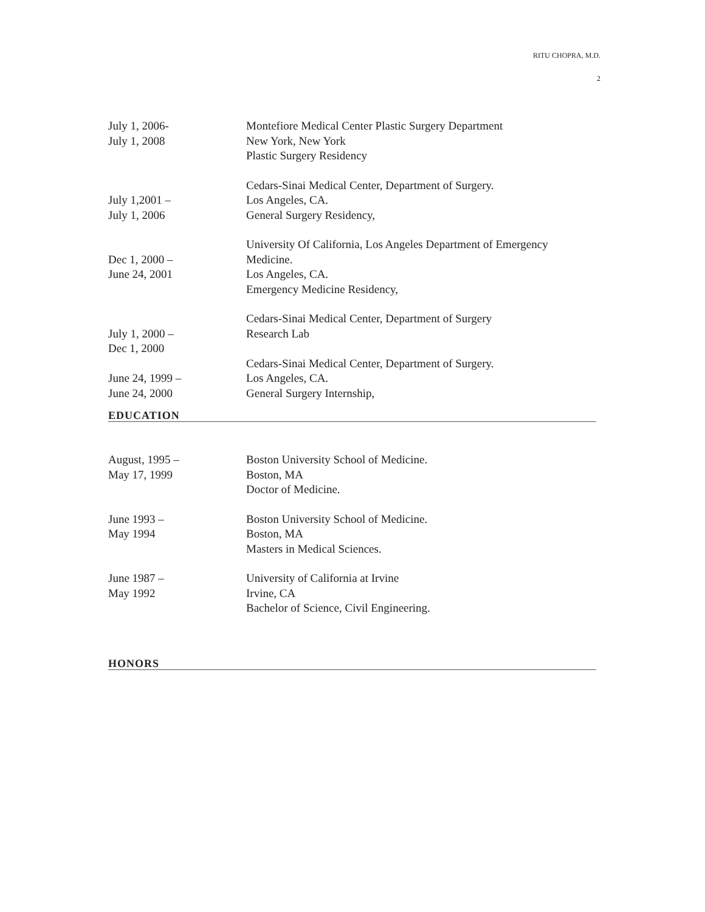RITU CHOPRA, M.D.
2
July 1, 2006-
July 1, 2008
Montefiore Medical Center Plastic Surgery Department
New York, New York
Plastic Surgery Residency
July 1,2001 –
July 1, 2006
Cedars-Sinai Medical Center, Department of Surgery.
Los Angeles, CA.
General Surgery Residency,
Dec 1, 2000 –
June 24, 2001
University Of California, Los Angeles Department of Emergency Medicine.
Los Angeles, CA.
Emergency Medicine Residency,
July 1, 2000 –
Dec 1, 2000
Cedars-Sinai Medical Center, Department of Surgery
Research Lab
June 24, 1999 –
June 24, 2000
Cedars-Sinai Medical Center, Department of Surgery.
Los Angeles, CA.
General Surgery Internship,
EDUCATION
August, 1995 –
May 17, 1999
Boston University School of Medicine.
Boston, MA
Doctor of Medicine.
June 1993 –
May 1994
Boston University School of Medicine.
Boston, MA
Masters in Medical Sciences.
June 1987 –
May 1992
University of California at Irvine
Irvine, CA
Bachelor of Science, Civil Engineering.
HONORS